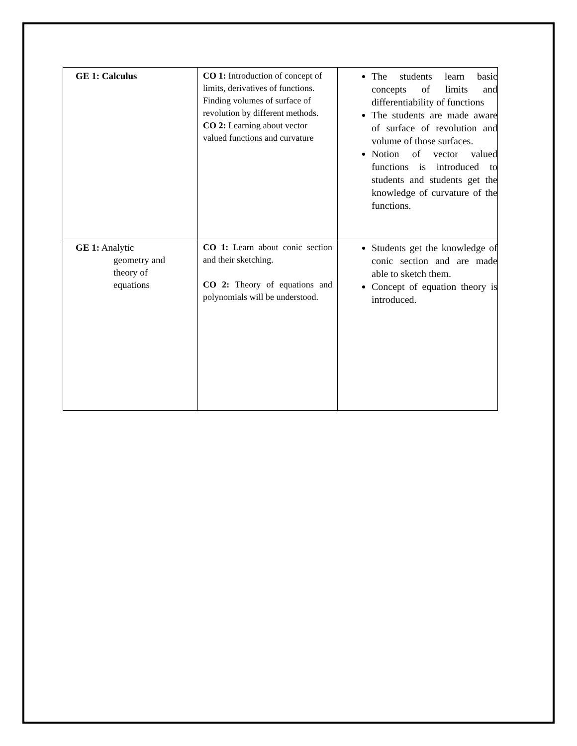| GE 1: Calculus | CO 1: Introduction of concept of limits, derivatives of functions. Finding volumes of surface of revolution by different methods. CO 2: Learning about vector valued functions and curvature | The students learn basic concepts of limits and differentiability of functions The students are made aware of surface of revolution and volume of those surfaces. Notion of vector valued functions is introduced to students and students get the knowledge of curvature of the functions. |
| GE 1: Analytic geometry and theory of equations | CO 1: Learn about conic section and their sketching. CO 2: Theory of equations and polynomials will be understood. | Students get the knowledge of conic section and are made able to sketch them. Concept of equation theory is introduced. |